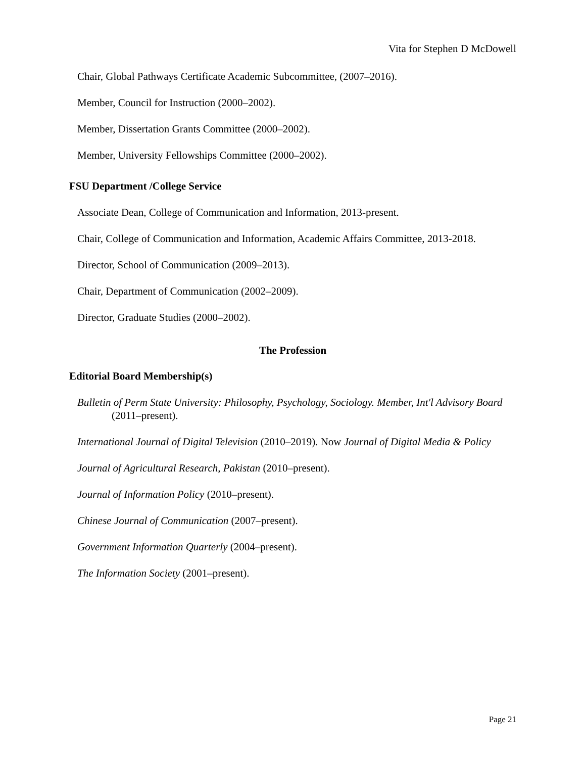Vita for Stephen D McDowell
Chair, Global Pathways Certificate Academic Subcommittee, (2007–2016).
Member, Council for Instruction (2000–2002).
Member, Dissertation Grants Committee (2000–2002).
Member, University Fellowships Committee (2000–2002).
FSU Department /College Service
Associate Dean, College of Communication and Information, 2013-present.
Chair, College of Communication and Information, Academic Affairs Committee, 2013-2018.
Director, School of Communication (2009–2013).
Chair, Department of Communication (2002–2009).
Director, Graduate Studies (2000–2002).
The Profession
Editorial Board Membership(s)
Bulletin of Perm State University: Philosophy, Psychology, Sociology. Member, Int'l Advisory Board (2011–present).
International Journal of Digital Television (2010–2019). Now Journal of Digital Media & Policy
Journal of Agricultural Research, Pakistan (2010–present).
Journal of Information Policy (2010–present).
Chinese Journal of Communication (2007–present).
Government Information Quarterly (2004–present).
The Information Society (2001–present).
Page 21